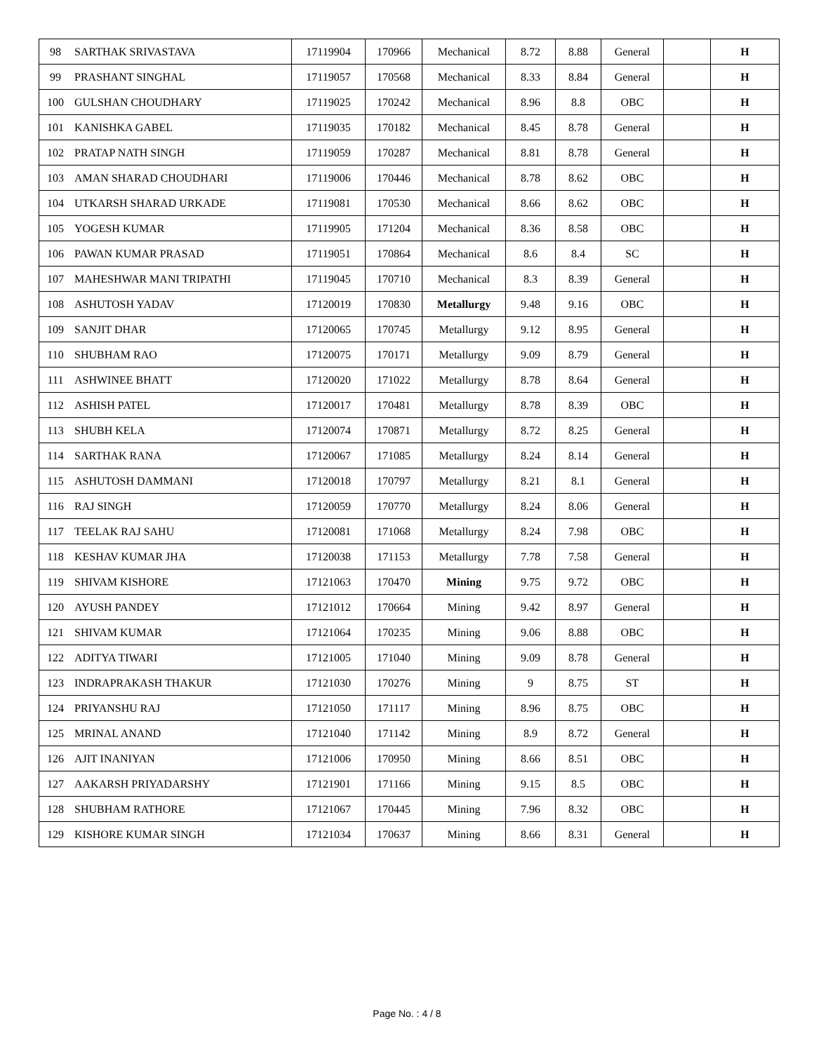| 98 | SARTHAK SRIVASTAVA | 17119904 | 170966 | Mechanical | 8.72 | 8.88 | General | | H |
| 99 | PRASHANT SINGHAL | 17119057 | 170568 | Mechanical | 8.33 | 8.84 | General | | H |
| 100 | GULSHAN CHOUDHARY | 17119025 | 170242 | Mechanical | 8.96 | 8.8 | OBC | | H |
| 101 | KANISHKA GABEL | 17119035 | 170182 | Mechanical | 8.45 | 8.78 | General | | H |
| 102 | PRATAP NATH SINGH | 17119059 | 170287 | Mechanical | 8.81 | 8.78 | General | | H |
| 103 | AMAN SHARAD CHOUDHARI | 17119006 | 170446 | Mechanical | 8.78 | 8.62 | OBC | | H |
| 104 | UTKARSH SHARAD URKADE | 17119081 | 170530 | Mechanical | 8.66 | 8.62 | OBC | | H |
| 105 | YOGESH KUMAR | 17119905 | 171204 | Mechanical | 8.36 | 8.58 | OBC | | H |
| 106 | PAWAN KUMAR PRASAD | 17119051 | 170864 | Mechanical | 8.6 | 8.4 | SC | | H |
| 107 | MAHESHWAR MANI TRIPATHI | 17119045 | 170710 | Mechanical | 8.3 | 8.39 | General | | H |
| 108 | ASHUTOSH YADAV | 17120019 | 170830 | Metallurgy | 9.48 | 9.16 | OBC | | H |
| 109 | SANJIT DHAR | 17120065 | 170745 | Metallurgy | 9.12 | 8.95 | General | | H |
| 110 | SHUBHAM RAO | 17120075 | 170171 | Metallurgy | 9.09 | 8.79 | General | | H |
| 111 | ASHWINEE BHATT | 17120020 | 171022 | Metallurgy | 8.78 | 8.64 | General | | H |
| 112 | ASHISH PATEL | 17120017 | 170481 | Metallurgy | 8.78 | 8.39 | OBC | | H |
| 113 | SHUBH KELA | 17120074 | 170871 | Metallurgy | 8.72 | 8.25 | General | | H |
| 114 | SARTHAK RANA | 17120067 | 171085 | Metallurgy | 8.24 | 8.14 | General | | H |
| 115 | ASHUTOSH DAMMANI | 17120018 | 170797 | Metallurgy | 8.21 | 8.1 | General | | H |
| 116 | RAJ SINGH | 17120059 | 170770 | Metallurgy | 8.24 | 8.06 | General | | H |
| 117 | TEELAK RAJ SAHU | 17120081 | 171068 | Metallurgy | 8.24 | 7.98 | OBC | | H |
| 118 | KESHAV KUMAR JHA | 17120038 | 171153 | Metallurgy | 7.78 | 7.58 | General | | H |
| 119 | SHIVAM KISHORE | 17121063 | 170470 | Mining | 9.75 | 9.72 | OBC | | H |
| 120 | AYUSH PANDEY | 17121012 | 170664 | Mining | 9.42 | 8.97 | General | | H |
| 121 | SHIVAM KUMAR | 17121064 | 170235 | Mining | 9.06 | 8.88 | OBC | | H |
| 122 | ADITYA TIWARI | 17121005 | 171040 | Mining | 9.09 | 8.78 | General | | H |
| 123 | INDRAPRAKASH THAKUR | 17121030 | 170276 | Mining | 9 | 8.75 | ST | | H |
| 124 | PRIYANSHU RAJ | 17121050 | 171117 | Mining | 8.96 | 8.75 | OBC | | H |
| 125 | MRINAL ANAND | 17121040 | 171142 | Mining | 8.9 | 8.72 | General | | H |
| 126 | AJIT INANIYAN | 17121006 | 170950 | Mining | 8.66 | 8.51 | OBC | | H |
| 127 | AAKARSH PRIYADARSHY | 17121901 | 171166 | Mining | 9.15 | 8.5 | OBC | | H |
| 128 | SHUBHAM RATHORE | 17121067 | 170445 | Mining | 7.96 | 8.32 | OBC | | H |
| 129 | KISHORE KUMAR SINGH | 17121034 | 170637 | Mining | 8.66 | 8.31 | General | | H |
Page No. : 4 / 8